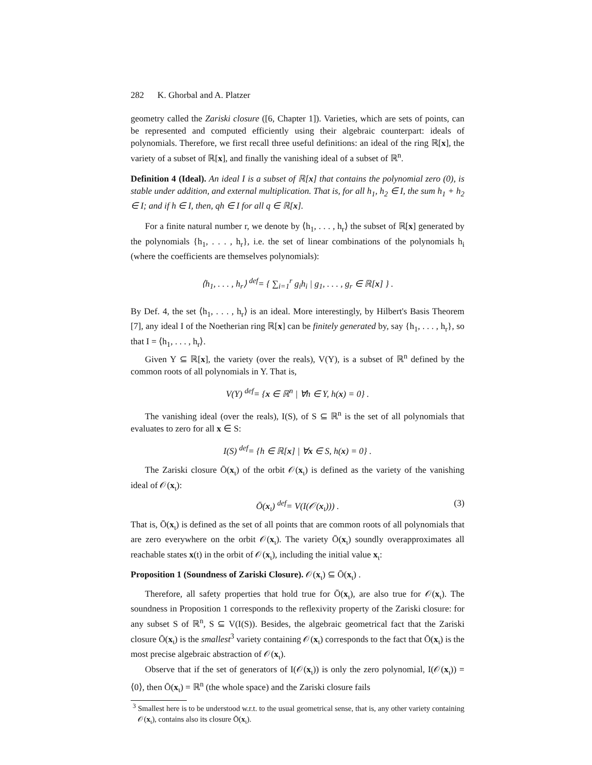282 K. Ghorbal and A. Platzer
geometry called the Zariski closure ([6, Chapter 1]). Varieties, which are sets of points, can be represented and computed efficiently using their algebraic counterpart: ideals of polynomials. Therefore, we first recall three useful definitions: an ideal of the ring ℝ[x], the variety of a subset of ℝ[x], and finally the vanishing ideal of a subset of ℝ<sup>n</sup>.
Definition 4 (Ideal). An ideal I is a subset of ℝ[x] that contains the polynomial zero (0), is stable under addition, and external multiplication. That is, for all h<sub>1</sub>, h<sub>2</sub> ∈ I, the sum h<sub>1</sub> + h<sub>2</sub> ∈ I; and if h ∈ I, then, qh ∈ I for all q ∈ ℝ[x].
For a finite natural number r, we denote by ⟨h<sub>1</sub>, . . . , h<sub>r</sub>⟩ the subset of ℝ[x] generated by the polynomials {h<sub>1</sub>, . . . , h<sub>r</sub>}, i.e. the set of linear combinations of the polynomials h<sub>i</sub> (where the coefficients are themselves polynomials):
⟨h<sub>1</sub>, . . . , h<sub>r</sub>⟩ <sup>def</sup>= { ∑<sub>i=1</sub><sup>r</sup> g<sub>i</sub>h<sub>i</sub> | g<sub>1</sub>, . . . , g<sub>r</sub> ∈ ℝ[x] } .
By Def. 4, the set ⟨h<sub>1</sub>, . . . , h<sub>r</sub>⟩ is an ideal. More interestingly, by Hilbert's Basis Theorem [7], any ideal I of the Noetherian ring ℝ[x] can be finitely generated by, say {h<sub>1</sub>, . . . , h<sub>r</sub>}, so that I = ⟨h<sub>1</sub>, . . . , h<sub>r</sub>⟩.
Given Y ⊆ ℝ[x], the variety (over the reals), V(Y), is a subset of ℝ<sup>n</sup> defined by the common roots of all polynomials in Y. That is,
V(Y) <sup>def</sup>= {x ∈ ℝ<sup>n</sup> | ∀h ∈ Y, h(x) = 0} .
The vanishing ideal (over the reals), I(S), of S ⊆ ℝ<sup>n</sup> is the set of all polynomials that evaluates to zero for all x ∈ S:
I(S) <sup>def</sup>= {h ∈ ℝ[x] | ∀x ∈ S, h(x) = 0} .
The Zariski closure Ō(x<sub>ι</sub>) of the orbit 𝒪(x<sub>ι</sub>) is defined as the variety of the vanishing ideal of 𝒪(x<sub>ι</sub>):
Ō(x<sub>ι</sub>) <sup>def</sup>= V(I(𝒪(x<sub>ι</sub>))) . (3)
That is, Ō(x<sub>ι</sub>) is defined as the set of all points that are common roots of all polynomials that are zero everywhere on the orbit 𝒪(x<sub>ι</sub>). The variety Ō(x<sub>ι</sub>) soundly overapproximates all reachable states x(t) in the orbit of 𝒪(x<sub>ι</sub>), including the initial value x<sub>ι</sub>:
Proposition 1 (Soundness of Zariski Closure). 𝒪(x<sub>ι</sub>) ⊆ Ō(x<sub>ι</sub>) .
Therefore, all safety properties that hold true for Ō(x<sub>ι</sub>), are also true for 𝒪(x<sub>ι</sub>). The soundness in Proposition 1 corresponds to the reflexivity property of the Zariski closure: for any subset S of ℝ<sup>n</sup>, S ⊆ V(I(S)). Besides, the algebraic geometrical fact that the Zariski closure Ō(x<sub>ι</sub>) is the smallest<sup>3</sup> variety containing 𝒪(x<sub>ι</sub>) corresponds to the fact that Ō(x<sub>ι</sub>) is the most precise algebraic abstraction of 𝒪(x<sub>ι</sub>).
Observe that if the set of generators of I(𝒪(x<sub>ι</sub>)) is only the zero polynomial, I(𝒪(x<sub>ι</sub>)) = ⟨0⟩, then Ō(x<sub>ι</sub>) = ℝ<sup>n</sup> (the whole space) and the Zariski closure fails
<sup>3</sup> Smallest here is to be understood w.r.t. to the usual geometrical sense, that is, any other variety containing 𝒪(x<sub>ι</sub>), contains also its closure Ō(x<sub>ι</sub>).